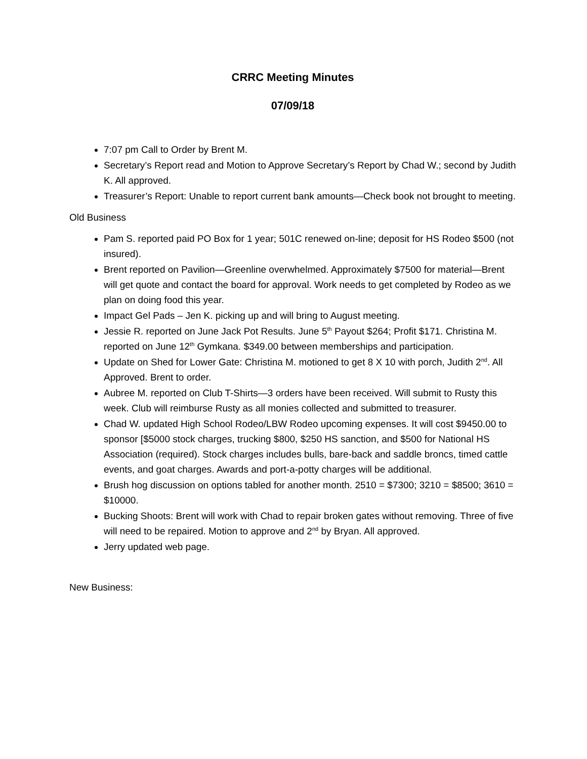CRRC Meeting Minutes
07/09/18
7:07 pm Call to Order by Brent M.
Secretary’s Report read and Motion to Approve Secretary’s Report by Chad W.; second by Judith K. All approved.
Treasurer’s Report: Unable to report current bank amounts—Check book not brought to meeting.
Old Business
Pam S. reported paid PO Box for 1 year; 501C renewed on-line; deposit for HS Rodeo $500 (not insured).
Brent reported on Pavilion—Greenline overwhelmed. Approximately $7500 for material—Brent will get quote and contact the board for approval. Work needs to get completed by Rodeo as we plan on doing food this year.
Impact Gel Pads – Jen K. picking up and will bring to August meeting.
Jessie R. reported on June Jack Pot Results. June 5<sup>th</sup> Payout $264; Profit $171. Christina M. reported on June 12<sup>th</sup> Gymkana. $349.00 between memberships and participation.
Update on Shed for Lower Gate: Christina M. motioned to get 8 X 10 with porch, Judith 2<sup>nd</sup>. All Approved. Brent to order.
Aubree M. reported on Club T-Shirts—3 orders have been received. Will submit to Rusty this week. Club will reimburse Rusty as all monies collected and submitted to treasurer.
Chad W. updated High School Rodeo/LBW Rodeo upcoming expenses. It will cost $9450.00 to sponsor [$5000 stock charges, trucking $800, $250 HS sanction, and $500 for National HS Association (required). Stock charges includes bulls, bare-back and saddle broncs, timed cattle events, and goat charges. Awards and port-a-potty charges will be additional.
Brush hog discussion on options tabled for another month. 2510 = $7300; 3210 = $8500; 3610 = $10000.
Bucking Shoots: Brent will work with Chad to repair broken gates without removing. Three of five will need to be repaired. Motion to approve and 2<sup>nd</sup> by Bryan. All approved.
Jerry updated web page.
New Business: